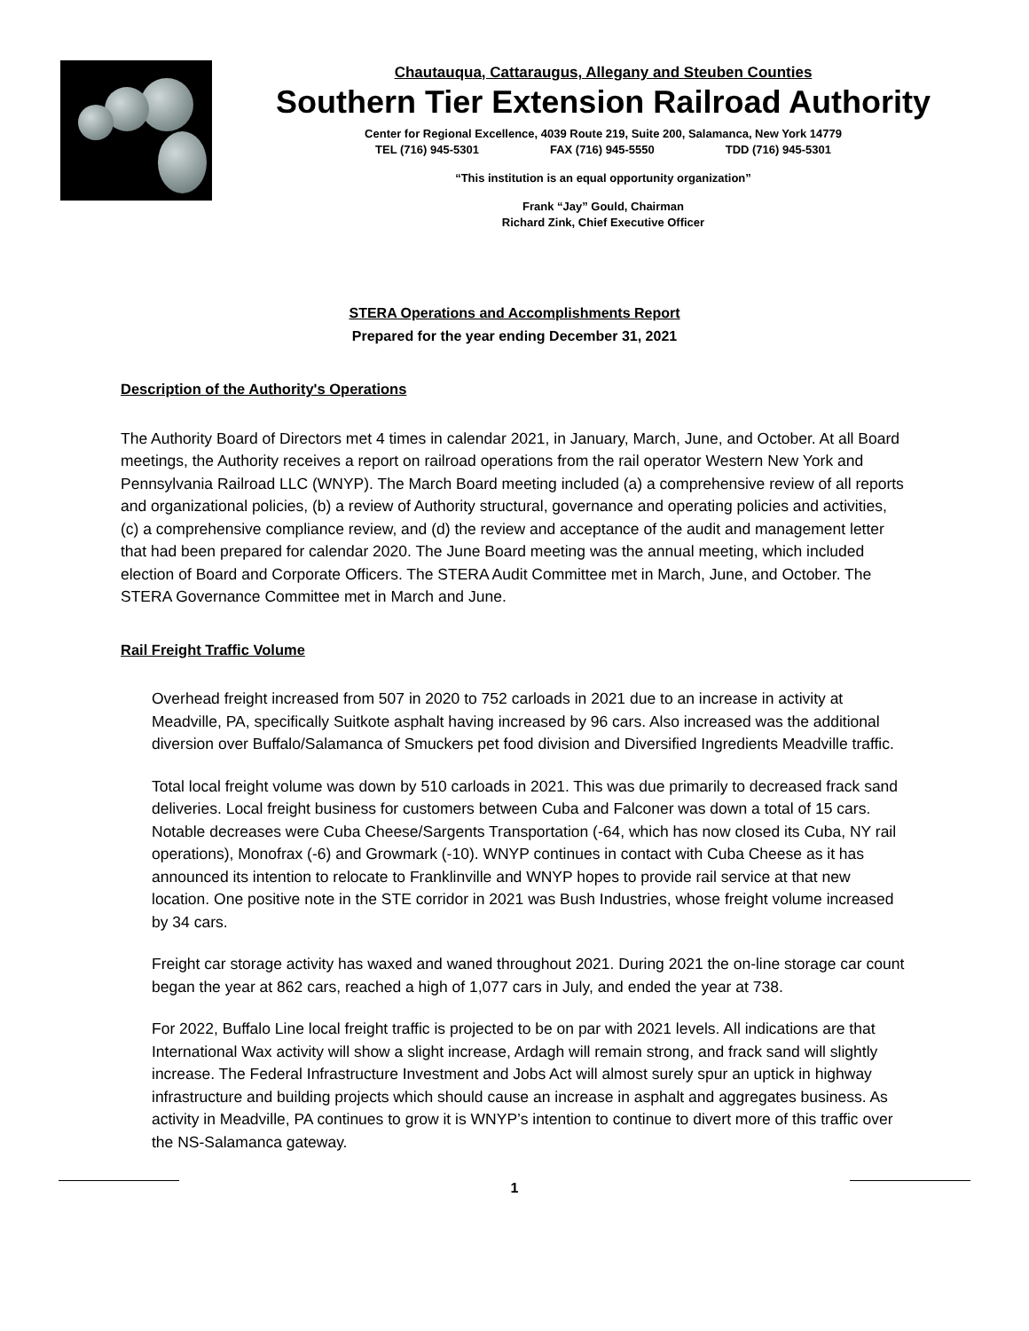Chautauqua, Cattaraugus, Allegany and Steuben Counties
Southern Tier Extension Railroad Authority
Center for Regional Excellence, 4039 Route 219, Suite 200, Salamanca, New York 14779
TEL (716) 945-5301 FAX (716) 945-5550 TDD (716) 945-5301
“This institution is an equal opportunity organization”
Frank “Jay” Gould, Chairman
Richard Zink, Chief Executive Officer
STERA Operations and Accomplishments Report
Prepared for the year ending December 31, 2021
Description of the Authority's Operations
The Authority Board of Directors met 4 times in calendar 2021, in January, March, June, and October. At all Board meetings, the Authority receives a report on railroad operations from the rail operator Western New York and Pennsylvania Railroad LLC (WNYP). The March Board meeting included (a) a comprehensive review of all reports and organizational policies, (b) a review of Authority structural, governance and operating policies and activities, (c) a comprehensive compliance review, and (d) the review and acceptance of the audit and management letter that had been prepared for calendar 2020. The June Board meeting was the annual meeting, which included election of Board and Corporate Officers. The STERA Audit Committee met in March, June, and October. The STERA Governance Committee met in March and June.
Rail Freight Traffic Volume
Overhead freight increased from 507 in 2020 to 752 carloads in 2021 due to an increase in activity at Meadville, PA, specifically Suitkote asphalt having increased by 96 cars. Also increased was the additional diversion over Buffalo/Salamanca of Smuckers pet food division and Diversified Ingredients Meadville traffic.
Total local freight volume was down by 510 carloads in 2021. This was due primarily to decreased frack sand deliveries. Local freight business for customers between Cuba and Falconer was down a total of 15 cars. Notable decreases were Cuba Cheese/Sargents Transportation (-64, which has now closed its Cuba, NY rail operations), Monofrax (-6) and Growmark (-10). WNYP continues in contact with Cuba Cheese as it has announced its intention to relocate to Franklinville and WNYP hopes to provide rail service at that new location. One positive note in the STE corridor in 2021 was Bush Industries, whose freight volume increased by 34 cars.
Freight car storage activity has waxed and waned throughout 2021. During 2021 the on-line storage car count began the year at 862 cars, reached a high of 1,077 cars in July, and ended the year at 738.
For 2022, Buffalo Line local freight traffic is projected to be on par with 2021 levels. All indications are that International Wax activity will show a slight increase, Ardagh will remain strong, and frack sand will slightly increase. The Federal Infrastructure Investment and Jobs Act will almost surely spur an uptick in highway infrastructure and building projects which should cause an increase in asphalt and aggregates business. As activity in Meadville, PA continues to grow it is WNYP’s intention to continue to divert more of this traffic over the NS-Salamanca gateway.
1